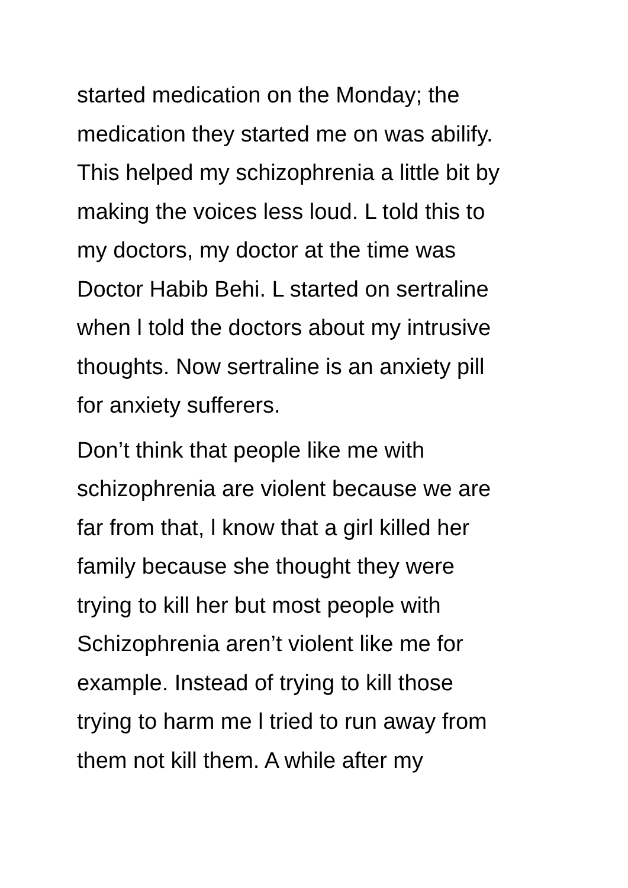started medication on the Monday; the
medication they started me on was abilify.
This helped my schizophrenia a little bit by
making the voices less loud. L told this to
my doctors, my doctor at the time was
Doctor Habib Behi. L started on sertraline
when l told the doctors about my intrusive
thoughts. Now sertraline is an anxiety pill
for anxiety sufferers.
Don’t think that people like me with
schizophrenia are violent because we are
far from that, l know that a girl killed her
family because she thought they were
trying to kill her but most people with
Schizophrenia aren’t violent like me for
example. Instead of trying to kill those
trying to harm me l tried to run away from
them not kill them. A while after my